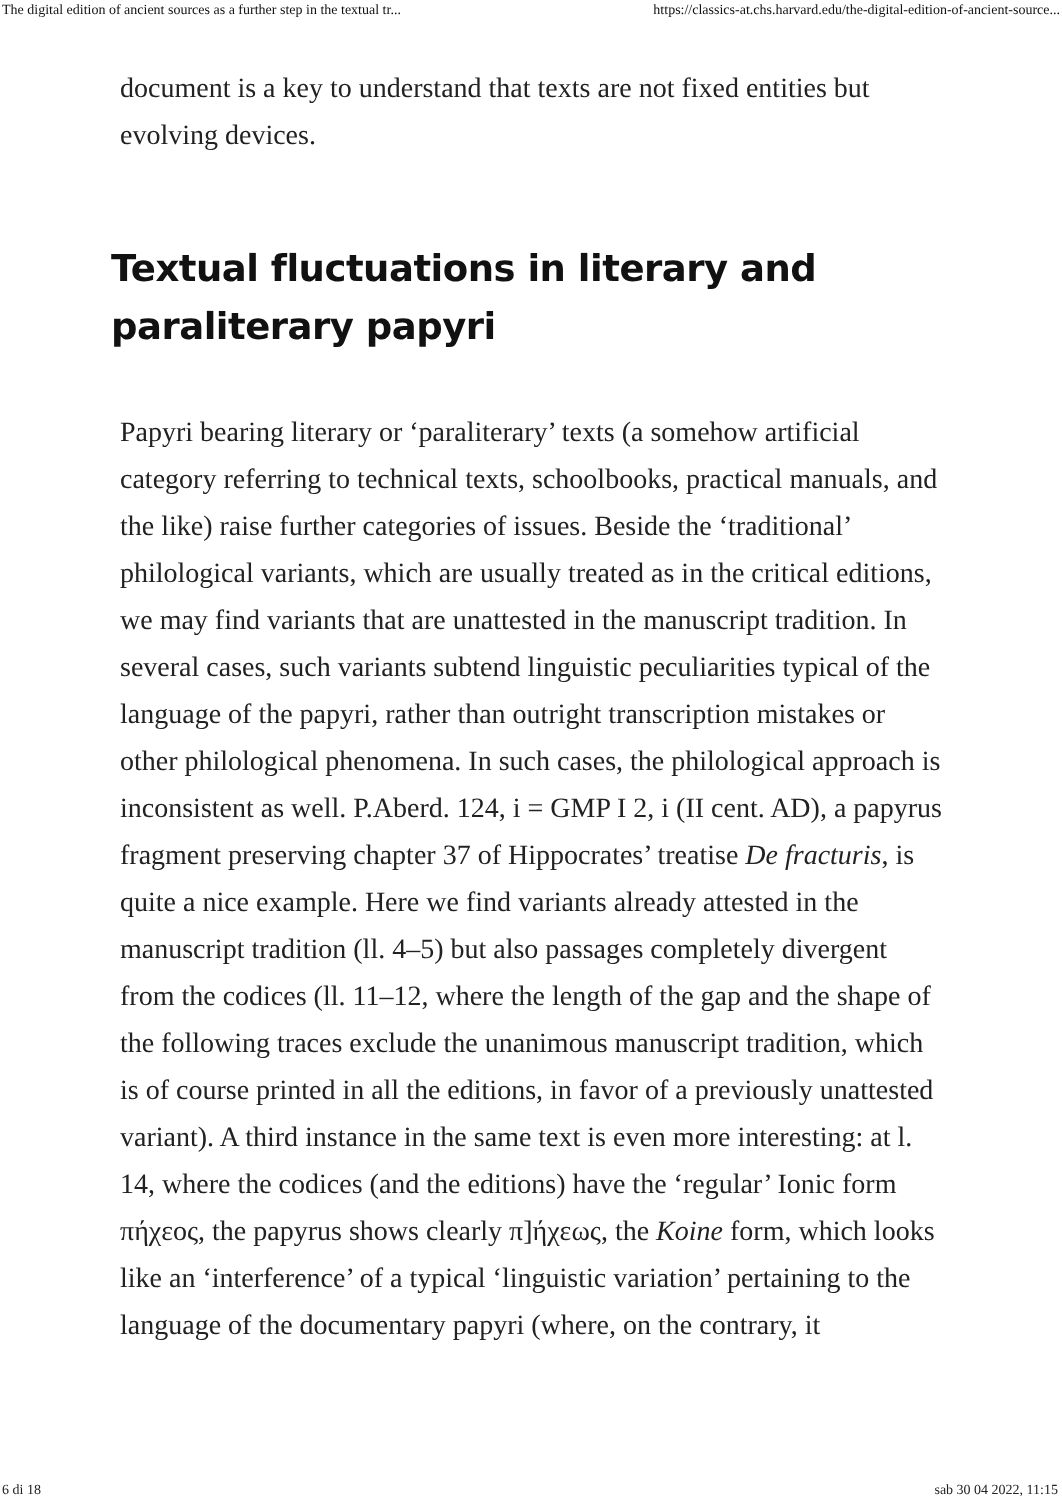The digital edition of ancient sources as a further step in the textual tr... https://classics-at.chs.harvard.edu/the-digital-edition-of-ancient-source...
document is a key to understand that texts are not fixed entities but evolving devices.
Textual fluctuations in literary and paraliterary papyri
Papyri bearing literary or ‘paraliterary’ texts (a somehow artificial category referring to technical texts, schoolbooks, practical manuals, and the like) raise further categories of issues. Beside the ‘traditional’ philological variants, which are usually treated as in the critical editions, we may find variants that are unattested in the manuscript tradition. In several cases, such variants subtend linguistic peculiarities typical of the language of the papyri, rather than outright transcription mistakes or other philological phenomena. In such cases, the philological approach is inconsistent as well. P.Aberd. 124, i = GMP I 2, i (II cent. AD), a papyrus fragment preserving chapter 37 of Hippocrates’ treatise De fracturis, is quite a nice example. Here we find variants already attested in the manuscript tradition (ll. 4–5) but also passages completely divergent from the codices (ll. 11–12, where the length of the gap and the shape of the following traces exclude the unanimous manuscript tradition, which is of course printed in all the editions, in favor of a previously unattested variant). A third instance in the same text is even more interesting: at l. 14, where the codices (and the editions) have the ‘regular’ Ionic form πήχεος, the papyrus shows clearly π]ήχεως, the Koine form, which looks like an ‘interference’ of a typical ‘linguistic variation’ pertaining to the language of the documentary papyri (where, on the contrary, it
6 di 18 sab 30 04 2022, 11:15